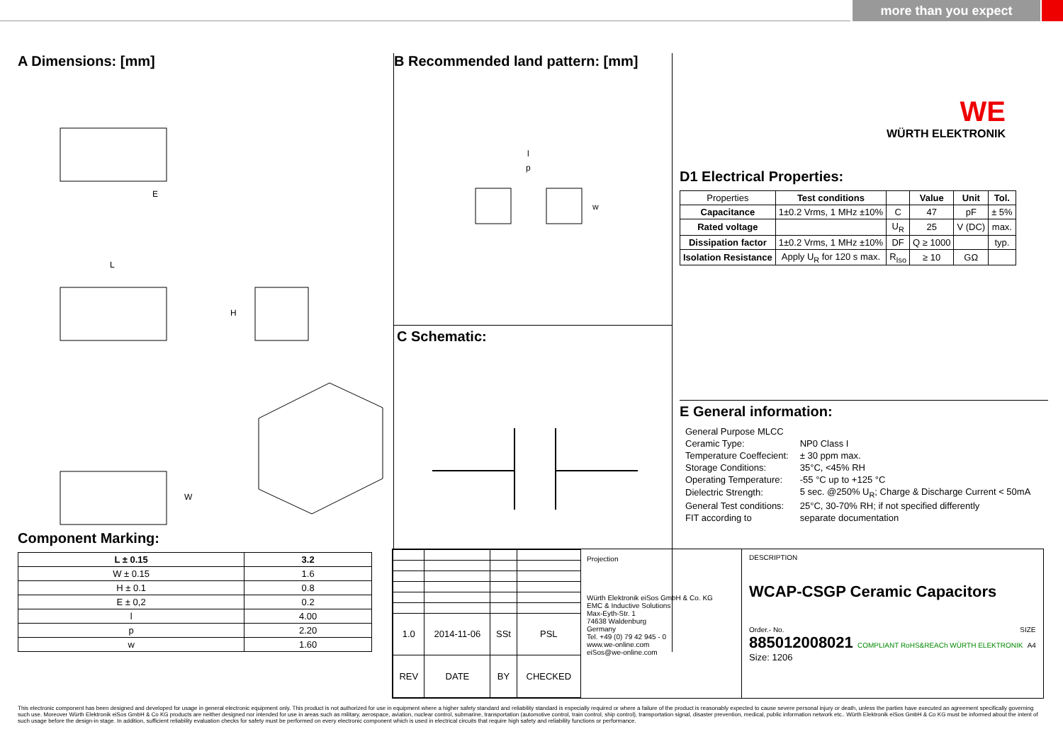more than you expect
A Dimensions: [mm]
E
L
H
W
Component Marking:
| L ± 0.15 | 3.2 |
| --- | --- |
| W ± 0.15 | 1.6 |
| H ± 0.1 | 0.8 |
| E ± 0,2 | 0.2 |
| l | 4.00 |
| p | 2.20 |
| w | 1.60 |
B Recommended land pattern: [mm]
l
p
w
C Schematic:
WE
WÜRTH ELEKTRONIK
D1 Electrical Properties:
| Properties | Test conditions | | Value | Unit | Tol. |
| Capacitance | 1±0.2 Vrms, 1 MHz ±10% | C | 47 | pF | ± 5% |
| Rated voltage | | U<sub>R</sub> | 25 | V (DC) | max. |
| Dissipation factor | 1±0.2 Vrms, 1 MHz ±10% | DF | Q ≥ 1000 | | typ. |
| Isolation Resistance | Apply U<sub>R</sub> for 120 s max. | R<sub>Iso</sub> | ≥ 10 | GΩ | |
E General information:
| General Purpose MLCC | |
| Ceramic Type: | NP0 Class I |
| Temperature Coeffecient: | ± 30 ppm max. |
| Storage Conditions: | 35°C, <45% RH |
| Operating Temperature: | -55 °C up to +125 °C |
| Dielectric Strength: | 5 sec. @250% U<sub>R</sub>; Charge & Discharge Current < 50mA |
| General Test conditions: | 25°C, 30-70% RH; if not specified differently |
| FIT according to | separate documentation |
| 1.0 | 2014-11-06 | SSt | PSL |
| REV | DATE | BY | CHECKED |
Projection
Würth Elektronik eiSos GmbH & Co. KG
EMC & Inductive Solutions
Max-Eyth-Str. 1
74638 Waldenburg
Germany
Tel. +49 (0) 79 42 945 - 0
www.we-online.com
eiSos@we-online.com
DESCRIPTION
WCAP-CSGP Ceramic Capacitors
Order.- No. SIZE
885012008021 COMPLIANT RoHS&REACh WÜRTH ELEKTRONIK A4
Size: 1206
This electronic component has been designed and developed for usage in general electronic equipment only. This product is not authorized for use in equipment where a higher safety standard and reliability standard is especially required or where a failure of the product is reasonably expected to cause severe personal injury or death, unless the parties have executed an agreement specifically governing such use. Moreover Würth Elektronik eiSos GmbH & Co KG products are neither designed nor intended for use in areas such as military, aerospace, aviation, nuclear control, submarine, transportation (automotive control, train control, ship control), transportation signal, disaster prevention, medical, public information network etc.. Würth Elektronik eiSos GmbH & Co KG must be informed about the intent of such usage before the design-in stage. In addition, sufficient reliability evaluation checks for safety must be performed on every electronic component which is used in electrical circuits that require high safety and reliability functions or performance.